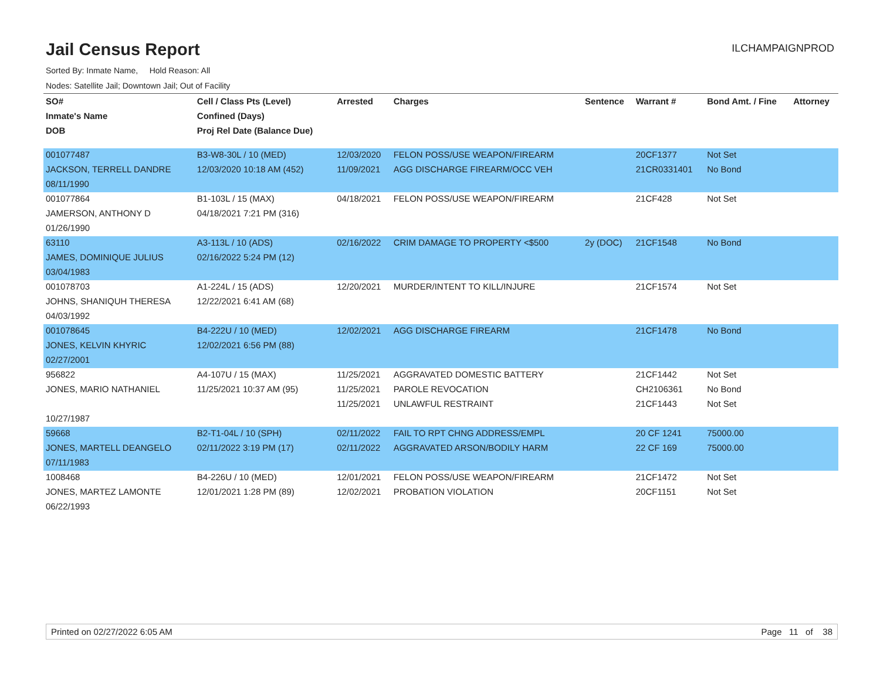Jail Census Report
ILCHAMPAIGNPROD
Sorted By: Inmate Name, Hold Reason: All
Nodes: Satellite Jail; Downtown Jail; Out of Facility
| SO# | Cell / Class Pts (Level) | Arrested | Charges | Sentence | Warrant # | Bond Amt. / Fine | Attorney |
| --- | --- | --- | --- | --- | --- | --- | --- |
| Inmate's Name | Confined (Days) | | | | | | |
| DOB | Proj Rel Date (Balance Due) | | | | | | |
| 001077487 | B3-W8-30L / 10 (MED) | 12/03/2020 | FELON POSS/USE WEAPON/FIREARM | | 20CF1377 | Not Set | |
| JACKSON, TERRELL DANDRE | 12/03/2020 10:18 AM (452) | 11/09/2021 | AGG DISCHARGE FIREARM/OCC VEH | | 21CR0331401 | No Bond | |
| 08/11/1990 | | | | | | | |
| 001077864 | B1-103L / 15 (MAX) | 04/18/2021 | FELON POSS/USE WEAPON/FIREARM | | 21CF428 | Not Set | |
| JAMERSON, ANTHONY D | 04/18/2021 7:21 PM (316) | | | | | | |
| 01/26/1990 | | | | | | | |
| 63110 | A3-113L / 10 (ADS) | 02/16/2022 | CRIM DAMAGE TO PROPERTY <$500 | 2y (DOC) | 21CF1548 | No Bond | |
| JAMES, DOMINIQUE JULIUS | 02/16/2022 5:24 PM (12) | | | | | | |
| 03/04/1983 | | | | | | | |
| 001078703 | A1-224L / 15 (ADS) | 12/20/2021 | MURDER/INTENT TO KILL/INJURE | | 21CF1574 | Not Set | |
| JOHNS, SHANIQUH THERESA | 12/22/2021 6:41 AM (68) | | | | | | |
| 04/03/1992 | | | | | | | |
| 001078645 | B4-222U / 10 (MED) | 12/02/2021 | AGG DISCHARGE FIREARM | | 21CF1478 | No Bond | |
| JONES, KELVIN KHYRIC | 12/02/2021 6:56 PM (88) | | | | | | |
| 02/27/2001 | | | | | | | |
| 956822 | A4-107U / 15 (MAX) | 11/25/2021 | AGGRAVATED DOMESTIC BATTERY | | 21CF1442 | Not Set | |
| JONES, MARIO NATHANIEL | 11/25/2021 10:37 AM (95) | 11/25/2021 | PAROLE REVOCATION | | CH2106361 | No Bond | |
| | | 11/25/2021 | UNLAWFUL RESTRAINT | | 21CF1443 | Not Set | |
| 10/27/1987 | | | | | | | |
| 59668 | B2-T1-04L / 10 (SPH) | 02/11/2022 | FAIL TO RPT CHNG ADDRESS/EMPL | | 20 CF 1241 | 75000.00 | |
| JONES, MARTELL DEANGELO | 02/11/2022 3:19 PM (17) | 02/11/2022 | AGGRAVATED ARSON/BODILY HARM | | 22 CF 169 | 75000.00 | |
| 07/11/1983 | | | | | | | |
| 1008468 | B4-226U / 10 (MED) | 12/01/2021 | FELON POSS/USE WEAPON/FIREARM | | 21CF1472 | Not Set | |
| JONES, MARTEZ LAMONTE | 12/01/2021 1:28 PM (89) | 12/02/2021 | PROBATION VIOLATION | | 20CF1151 | Not Set | |
| 06/22/1993 | | | | | | | |
Printed on 02/27/2022 6:05 AM Page 11 of 38